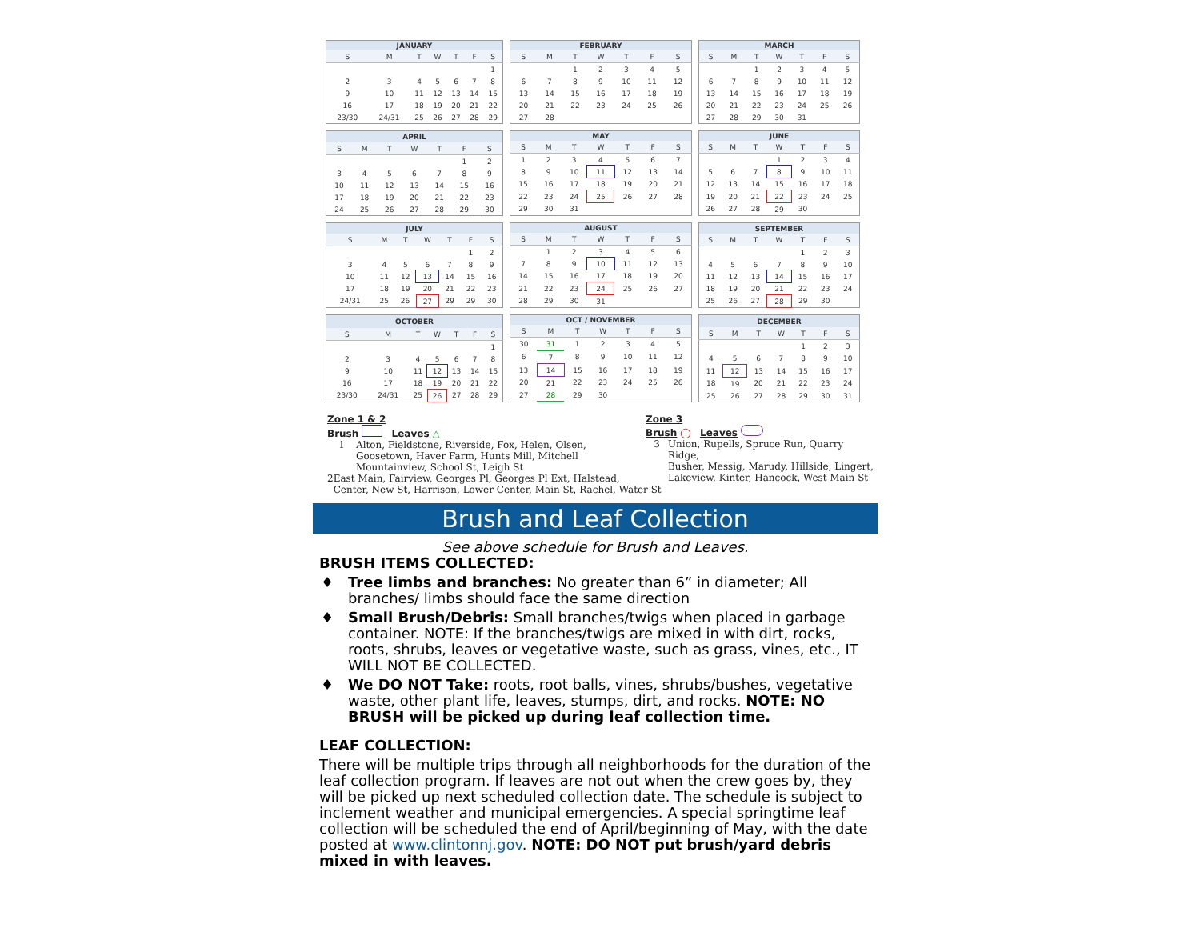| JANUARY | | | | | | |
| --- | --- | --- | --- | --- | --- | --- |
| S | M | T | W | T | F | S |
| | | | | | | 1 |
| 2 | 3 | 4 | 5 | 6 | 7 | 8 |
| 9 | 10 | 11 | 12 | 13 | 14 | 15 |
| 16 | 17 | 18 | 19 | 20 | 21 | 22 |
| 23/30 | 24/31 | 25 | 26 | 27 | 28 | 29 |
| FEBRUARY | | | | | | |
| --- | --- | --- | --- | --- | --- | --- |
| S | M | T | W | T | F | S |
| | | 1 | 2 | 3 | 4 | 5 |
| 6 | 7 | 8 | 9 | 10 | 11 | 12 |
| 13 | 14 | 15 | 16 | 17 | 18 | 19 |
| 20 | 21 | 22 | 23 | 24 | 25 | 26 |
| 27 | 28 | | | | | |
| MARCH | | | | | | |
| --- | --- | --- | --- | --- | --- | --- |
| S | M | T | W | T | F | S |
| | | 1 | 2 | 3 | 4 | 5 |
| 6 | 7 | 8 | 9 | 10 | 11 | 12 |
| 13 | 14 | 15 | 16 | 17 | 18 | 19 |
| 20 | 21 | 22 | 23 | 24 | 25 | 26 |
| 27 | 28 | 29 | 30 | 31 | | |
| APRIL | | | | | | |
| --- | --- | --- | --- | --- | --- | --- |
| S | M | T | W | T | F | S |
| | | | | | 1 | 2 |
| 3 | 4 | 5 | 6 | 7 | 8 | 9 |
| 10 | 11 | 12 | 13 | 14 | 15 | 16 |
| 17 | 18 | 19 | 20 | 21 | 22 | 23 |
| 24 | 25 | 26 | 27 | 28 | 29 | 30 |
| MAY | | | | | | |
| --- | --- | --- | --- | --- | --- | --- |
| S | M | T | W | T | F | S |
| 1 | 2 | 3 | 4 | 5 | 6 | 7 |
| 8 | 9 | 10 | 11 | 12 | 13 | 14 |
| 15 | 16 | 17 | 18 | 19 | 20 | 21 |
| 22 | 23 | 24 | 25 | 26 | 27 | 28 |
| 29 | 30 | 31 | | | | |
| JUNE | | | | | | |
| --- | --- | --- | --- | --- | --- | --- |
| S | M | T | W | T | F | S |
| | | | 1 | 2 | 3 | 4 |
| 5 | 6 | 7 | 8 | 9 | 10 | 11 |
| 12 | 13 | 14 | 15 | 16 | 17 | 18 |
| 19 | 20 | 21 | 22 | 23 | 24 | 25 |
| 26 | 27 | 28 | 29 | 30 | | |
| JULY | | | | | | |
| --- | --- | --- | --- | --- | --- | --- |
| S | M | T | W | T | F | S |
| | | | | | 1 | 2 |
| 3 | 4 | 5 | 6 | 7 | 8 | 9 |
| 10 | 11 | 12 | 13 | 14 | 15 | 16 |
| 17 | 18 | 19 | 20 | 21 | 22 | 23 |
| 24/31 | 25 | 26 | 27 | 29 | 29 | 30 |
| AUGUST | | | | | | |
| --- | --- | --- | --- | --- | --- | --- |
| S | M | T | W | T | F | S |
| | 1 | 2 | 3 | 4 | 5 | 6 |
| 7 | 8 | 9 | 10 | 11 | 12 | 13 |
| 14 | 15 | 16 | 17 | 18 | 19 | 20 |
| 21 | 22 | 23 | 24 | 25 | 26 | 27 |
| 28 | 29 | 30 | 31 | | | |
| SEPTEMBER | | | | | | |
| --- | --- | --- | --- | --- | --- | --- |
| S | M | T | W | T | F | S |
| | | | | 1 | 2 | 3 |
| 4 | 5 | 6 | 7 | 8 | 9 | 10 |
| 11 | 12 | 13 | 14 | 15 | 16 | 17 |
| 18 | 19 | 20 | 21 | 22 | 23 | 24 |
| 25 | 26 | 27 | 28 | 29 | 30 | |
| OCTOBER | | | | | | |
| --- | --- | --- | --- | --- | --- | --- |
| S | M | T | W | T | F | S |
| | | | | | | 1 |
| 2 | 3 | 4 | 5 | 6 | 7 | 8 |
| 9 | 10 | 11 | 12 | 13 | 14 | 15 |
| 16 | 17 | 18 | 19 | 20 | 21 | 22 |
| 23/30 | 24/31 | 25 | 26 | 27 | 28 | 29 |
| OCT / NOVEMBER | | | | | | |
| --- | --- | --- | --- | --- | --- | --- |
| S | M | T | W | T | F | S |
| 30 | 31 | 1 | 2 | 3 | 4 | 5 |
| 6 | 7 | 8 | 9 | 10 | 11 | 12 |
| 13 | 14 | 15 | 16 | 17 | 18 | 19 |
| 20 | 21 | 22 | 23 | 24 | 25 | 26 |
| 27 | 28 | 29 | 30 | | | |
| DECEMBER | | | | | | |
| --- | --- | --- | --- | --- | --- | --- |
| S | M | T | W | T | F | S |
| | | | | 1 | 2 | 3 |
| 4 | 5 | 6 | 7 | 8 | 9 | 10 |
| 11 | 12 | 13 | 14 | 15 | 16 | 17 |
| 18 | 19 | 20 | 21 | 22 | 23 | 24 |
| 25 | 26 | 27 | 28 | 29 | 30 | 31 |
Zone 1 & 2
Brush Leaves △
1 Alton, Fieldstone, Riverside, Fox, Helen, Olsen,
Goosetown, Haver Farm, Hunts Mill, Mitchell
Mountainview, School St, Leigh St
2 East Main, Fairview, Georges Pl, Georges Pl Ext, Halstead,
Center, New St, Harrison, Lower Center, Main St, Rachel, Water St
Zone 3
Brush ◯ Leaves
3 Union, Rupells, Spruce Run, Quarry Ridge,
Busher, Messig, Marudy, Hillside, Lingert,
Lakeview, Kinter, Hancock, West Main St
Brush and Leaf Collection
See above schedule for Brush and Leaves.
BRUSH ITEMS COLLECTED:
♦ Tree limbs and branches: No greater than 6” in diameter; All branches/ limbs should face the same direction
♦ Small Brush/Debris: Small branches/twigs when placed in garbage container. NOTE: If the branches/twigs are mixed in with dirt, rocks, roots, shrubs, leaves or vegetative waste, such as grass, vines, etc., IT WILL NOT BE COLLECTED.
♦ We DO NOT Take: roots, root balls, vines, shrubs/bushes, vegetative waste, other plant life, leaves, stumps, dirt, and rocks. NOTE: NO BRUSH will be picked up during leaf collection time.
LEAF COLLECTION:
There will be multiple trips through all neighborhoods for the duration of the leaf collection program. If leaves are not out when the crew goes by, they will be picked up next scheduled collection date. The schedule is subject to inclement weather and municipal emergencies. A special springtime leaf collection will be scheduled the end of April/beginning of May, with the date posted at www.clintonnj.gov. NOTE: DO NOT put brush/yard debris mixed in with leaves.